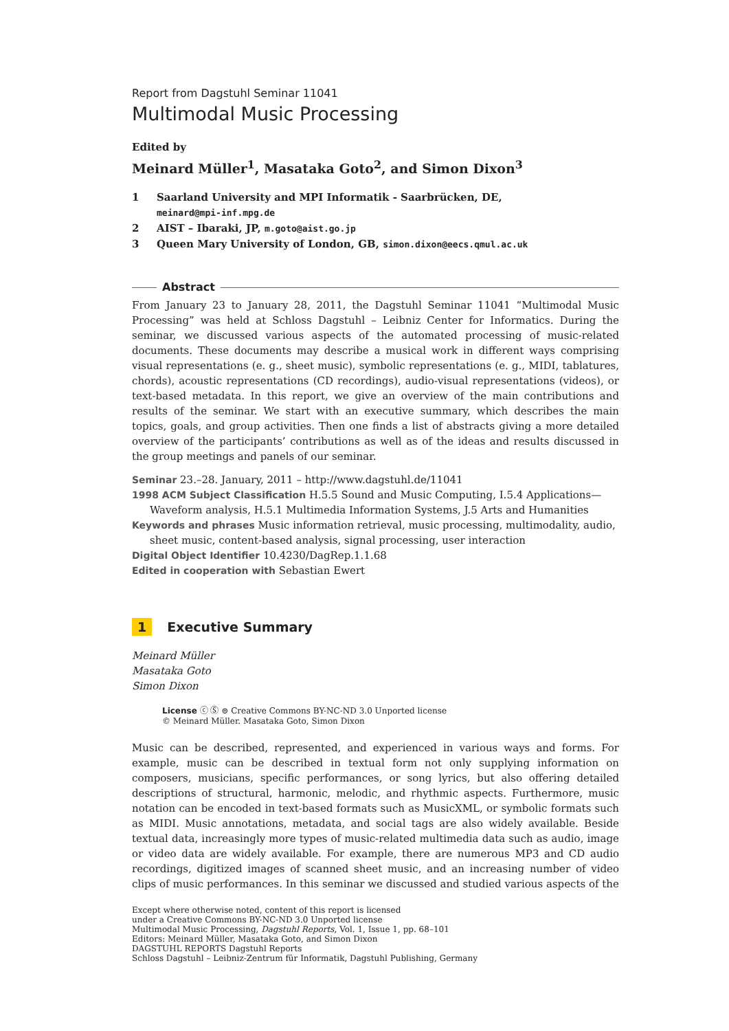Report from Dagstuhl Seminar 11041
Multimodal Music Processing
Edited by
Meinard Müller<sup>1</sup>, Masataka Goto<sup>2</sup>, and Simon Dixon<sup>3</sup>
1 Saarland University and MPI Informatik - Saarbrücken, DE,
meinard@mpi-inf.mpg.de
2 AIST – Ibaraki, JP, m.goto@aist.go.jp
3 Queen Mary University of London, GB, simon.dixon@eecs.qmul.ac.uk
Abstract
From January 23 to January 28, 2011, the Dagstuhl Seminar 11041 “Multimodal Music Processing” was held at Schloss Dagstuhl – Leibniz Center for Informatics. During the seminar, we discussed various aspects of the automated processing of music-related documents. These documents may describe a musical work in different ways comprising visual representations (e. g., sheet music), symbolic representations (e. g., MIDI, tablatures, chords), acoustic representations (CD recordings), audio-visual representations (videos), or text-based metadata. In this report, we give an overview of the main contributions and results of the seminar. We start with an executive summary, which describes the main topics, goals, and group activities. Then one finds a list of abstracts giving a more detailed overview of the participants’ contributions as well as of the ideas and results discussed in the group meetings and panels of our seminar.
Seminar 23.–28. January, 2011 – http://www.dagstuhl.de/11041
1998 ACM Subject Classification H.5.5 Sound and Music Computing, I.5.4 Applications—Waveform analysis, H.5.1 Multimedia Information Systems, J.5 Arts and Humanities
Keywords and phrases Music information retrieval, music processing, multimodality, audio, sheet music, content-based analysis, signal processing, user interaction
Digital Object Identifier 10.4230/DagRep.1.1.68
Edited in cooperation with Sebastian Ewert
1 Executive Summary
Meinard Müller
Masataka Goto
Simon Dixon
License ⓒ Ⓢ ⊜ Creative Commons BY-NC-ND 3.0 Unported license
© Meinard Müller. Masataka Goto, Simon Dixon
Music can be described, represented, and experienced in various ways and forms. For example, music can be described in textual form not only supplying information on composers, musicians, specific performances, or song lyrics, but also offering detailed descriptions of structural, harmonic, melodic, and rhythmic aspects. Furthermore, music notation can be encoded in text-based formats such as MusicXML, or symbolic formats such as MIDI. Music annotations, metadata, and social tags are also widely available. Beside textual data, increasingly more types of music-related multimedia data such as audio, image or video data are widely available. For example, there are numerous MP3 and CD audio recordings, digitized images of scanned sheet music, and an increasing number of video clips of music performances. In this seminar we discussed and studied various aspects of the
Except where otherwise noted, content of this report is licensed
under a Creative Commons BY-NC-ND 3.0 Unported license
Multimodal Music Processing, Dagstuhl Reports, Vol. 1, Issue 1, pp. 68–101
Editors: Meinard Müller, Masataka Goto, and Simon Dixon
DAGSTUHL REPORTS Dagstuhl Reports
Schloss Dagstuhl – Leibniz-Zentrum für Informatik, Dagstuhl Publishing, Germany